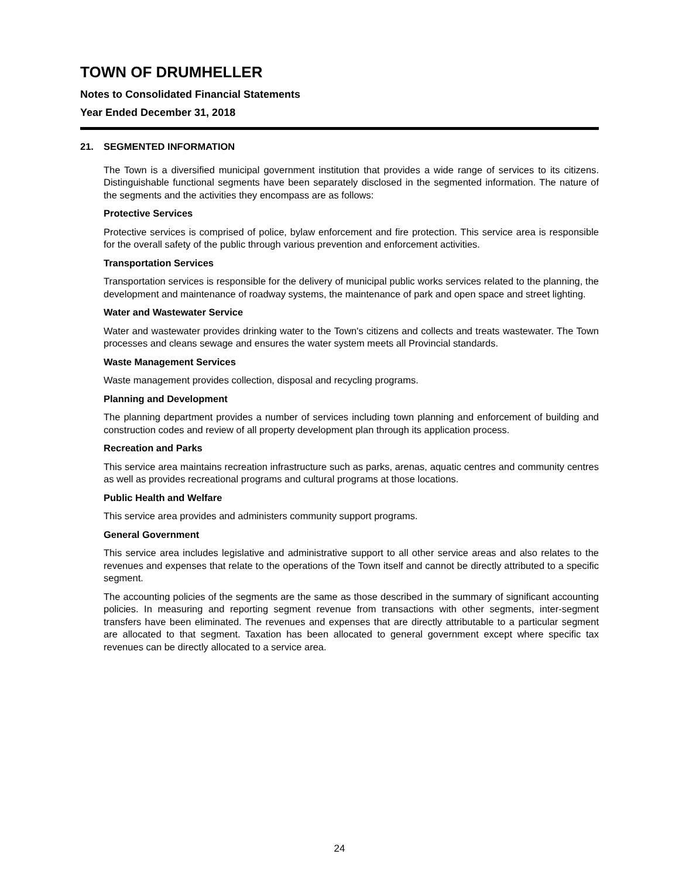TOWN OF DRUMHELLER
Notes to Consolidated Financial Statements
Year Ended December 31, 2018
21. SEGMENTED INFORMATION
The Town is a diversified municipal government institution that provides a wide range of services to its citizens. Distinguishable functional segments have been separately disclosed in the segmented information. The nature of the segments and the activities they encompass are as follows:
Protective Services
Protective services is comprised of police, bylaw enforcement and fire protection. This service area is responsible for the overall safety of the public through various prevention and enforcement activities.
Transportation Services
Transportation services is responsible for the delivery of municipal public works services related to the planning, the development and maintenance of roadway systems, the maintenance of park and open space and street lighting.
Water and Wastewater Service
Water and wastewater provides drinking water to the Town's citizens and collects and treats wastewater. The Town processes and cleans sewage and ensures the water system meets all Provincial standards.
Waste Management Services
Waste management provides collection, disposal and recycling programs.
Planning and Development
The planning department provides a number of services including town planning and enforcement of building and construction codes and review of all property development plan through its application process.
Recreation and Parks
This service area maintains recreation infrastructure such as parks, arenas, aquatic centres and community centres as well as provides recreational programs and cultural programs at those locations.
Public Health and Welfare
This service area provides and administers community support programs.
General Government
This service area includes legislative and administrative support to all other service areas and also relates to the revenues and expenses that relate to the operations of the Town itself and cannot be directly attributed to a specific segment.
The accounting policies of the segments are the same as those described in the summary of significant accounting policies. In measuring and reporting segment revenue from transactions with other segments, inter-segment transfers have been eliminated. The revenues and expenses that are directly attributable to a particular segment are allocated to that segment. Taxation has been allocated to general government except where specific tax revenues can be directly allocated to a service area.
24